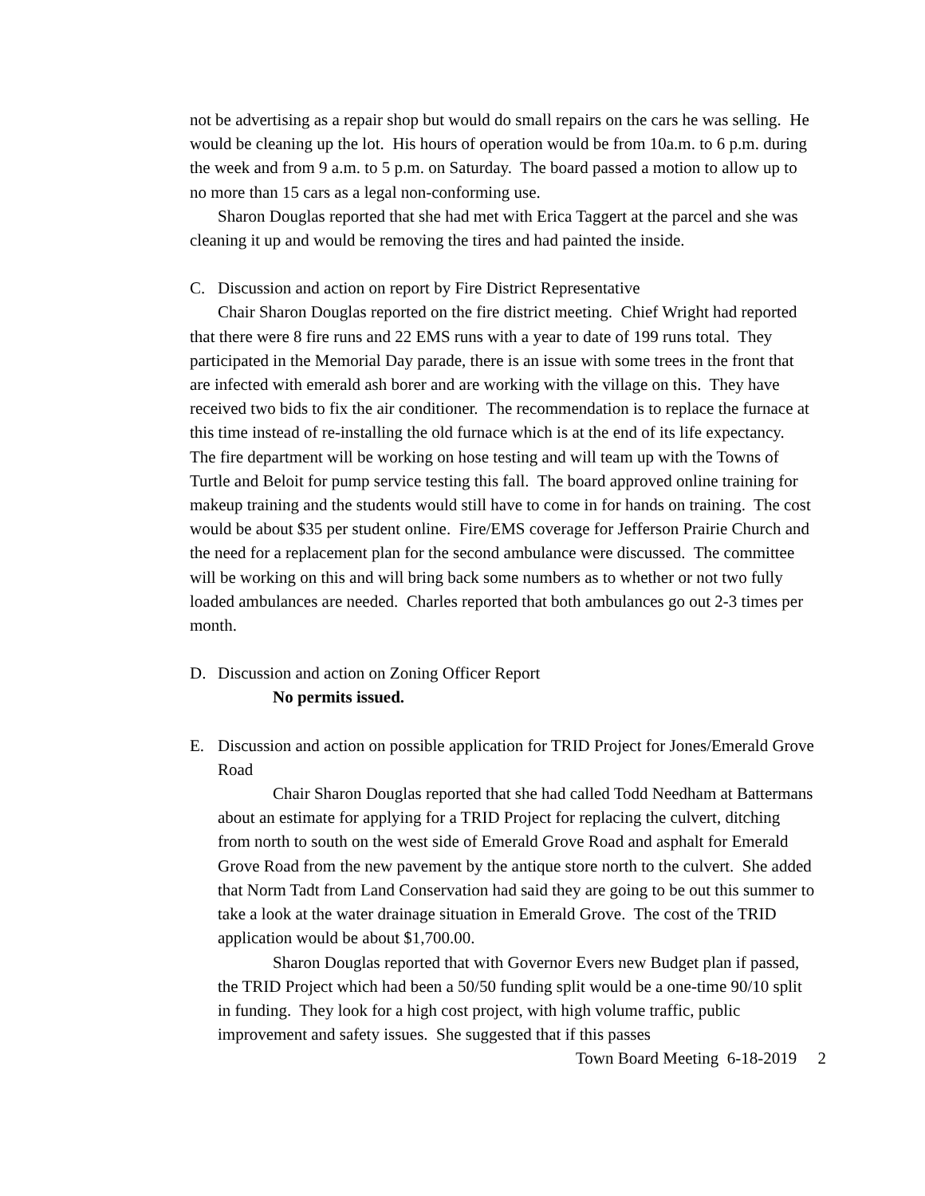not be advertising as a repair shop but would do small repairs on the cars he was selling. He would be cleaning up the lot. His hours of operation would be from 10a.m. to 6 p.m. during the week and from 9 a.m. to 5 p.m. on Saturday. The board passed a motion to allow up to no more than 15 cars as a legal non-conforming use.
Sharon Douglas reported that she had met with Erica Taggert at the parcel and she was cleaning it up and would be removing the tires and had painted the inside.
C. Discussion and action on report by Fire District Representative
Chair Sharon Douglas reported on the fire district meeting. Chief Wright had reported that there were 8 fire runs and 22 EMS runs with a year to date of 199 runs total. They participated in the Memorial Day parade, there is an issue with some trees in the front that are infected with emerald ash borer and are working with the village on this. They have received two bids to fix the air conditioner. The recommendation is to replace the furnace at this time instead of re-installing the old furnace which is at the end of its life expectancy. The fire department will be working on hose testing and will team up with the Towns of Turtle and Beloit for pump service testing this fall. The board approved online training for makeup training and the students would still have to come in for hands on training. The cost would be about $35 per student online. Fire/EMS coverage for Jefferson Prairie Church and the need for a replacement plan for the second ambulance were discussed. The committee will be working on this and will bring back some numbers as to whether or not two fully loaded ambulances are needed. Charles reported that both ambulances go out 2-3 times per month.
D. Discussion and action on Zoning Officer Report
No permits issued.
E. Discussion and action on possible application for TRID Project for Jones/Emerald Grove Road
Chair Sharon Douglas reported that she had called Todd Needham at Battermans about an estimate for applying for a TRID Project for replacing the culvert, ditching from north to south on the west side of Emerald Grove Road and asphalt for Emerald Grove Road from the new pavement by the antique store north to the culvert. She added that Norm Tadt from Land Conservation had said they are going to be out this summer to take a look at the water drainage situation in Emerald Grove. The cost of the TRID application would be about $1,700.00.
Sharon Douglas reported that with Governor Evers new Budget plan if passed, the TRID Project which had been a 50/50 funding split would be a one-time 90/10 split in funding. They look for a high cost project, with high volume traffic, public improvement and safety issues. She suggested that if this passes
Town Board Meeting 6-18-2019 2